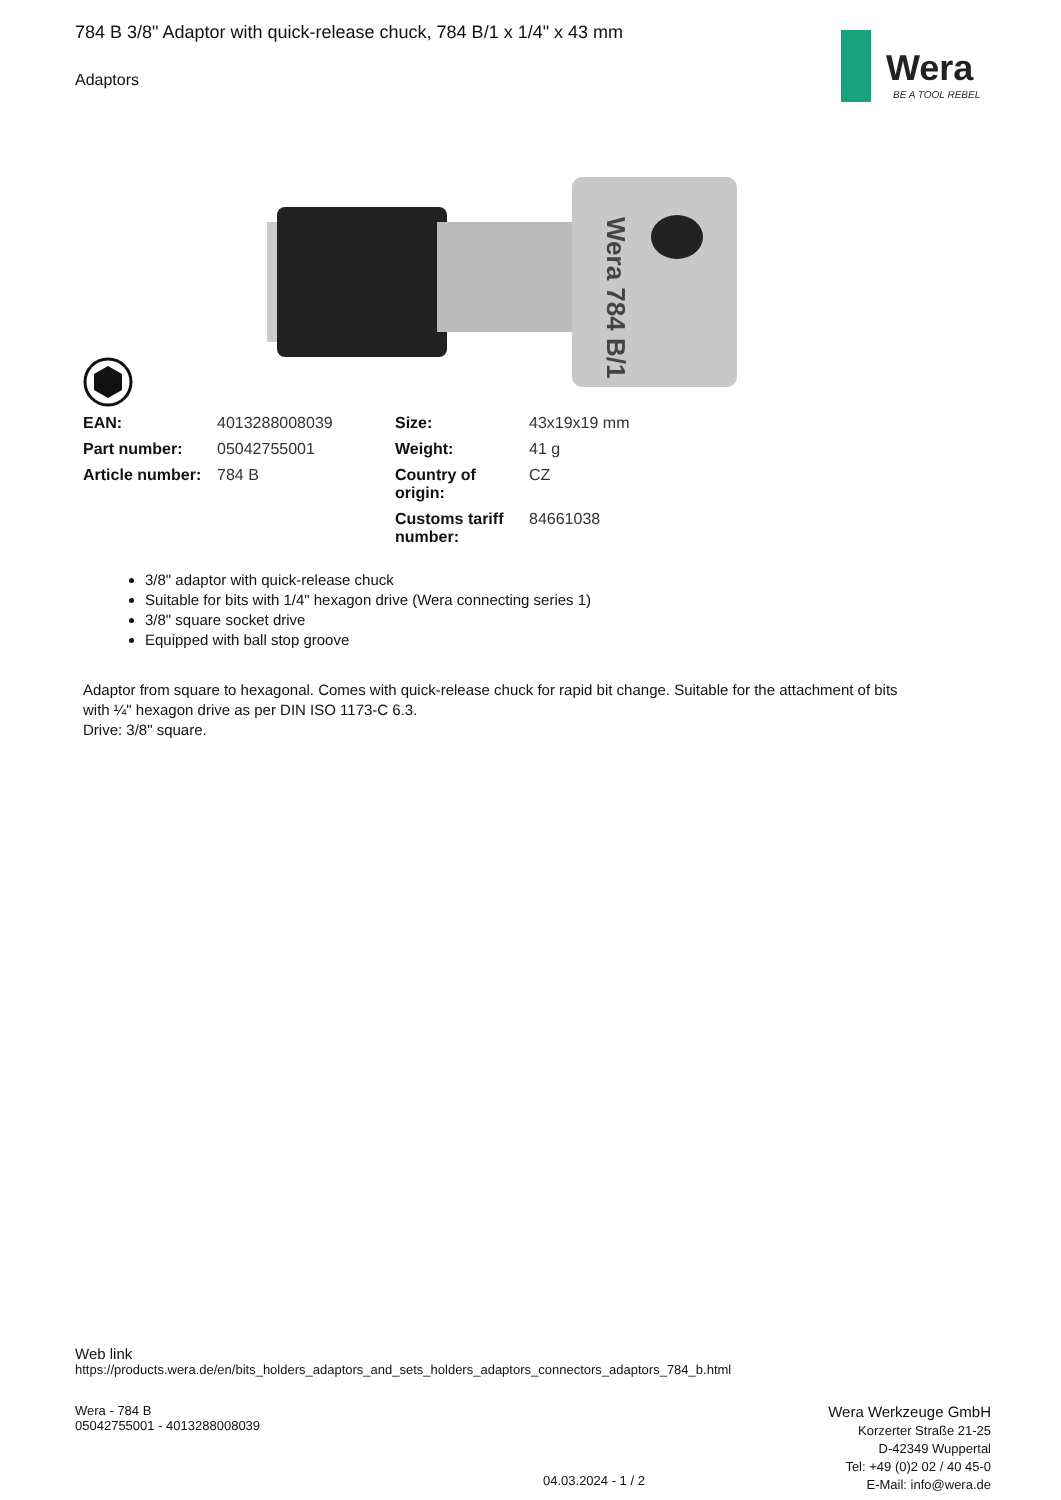Wera
BE A TOOL REBEL
784 B 3/8" Adaptor with quick-release chuck, 784 B/1 x 1/4" x 43 mm
Adaptors
Wera 784 B/1
| EAN: | 4013288008039 | Size: | 43x19x19 mm |
| Part number: | 05042755001 | Weight: | 41 g |
| Article number: | 784 B | Country of origin: | CZ |
| | | Customs tariff number: | 84661038 |
3/8" adaptor with quick-release chuck
Suitable for bits with 1/4" hexagon drive (Wera connecting series 1)
3/8" square socket drive
Equipped with ball stop groove
Adaptor from square to hexagonal. Comes with quick-release chuck for rapid bit change. Suitable for the attachment of bits with ¼" hexagon drive as per DIN ISO 1173-C 6.3.
Drive: 3/8" square.
Web link
https://products.wera.de/en/bits_holders_adaptors_and_sets_holders_adaptors_connectors_adaptors_784_b.html
Wera - 784 B
05042755001 - 4013288008039
Wera Werkzeuge GmbH
Korzerter Straße 21-25
D-42349 Wuppertal
Tel: +49 (0)2 02 / 40 45-0
E-Mail: info@wera.de
04.03.2024 - 1 / 2